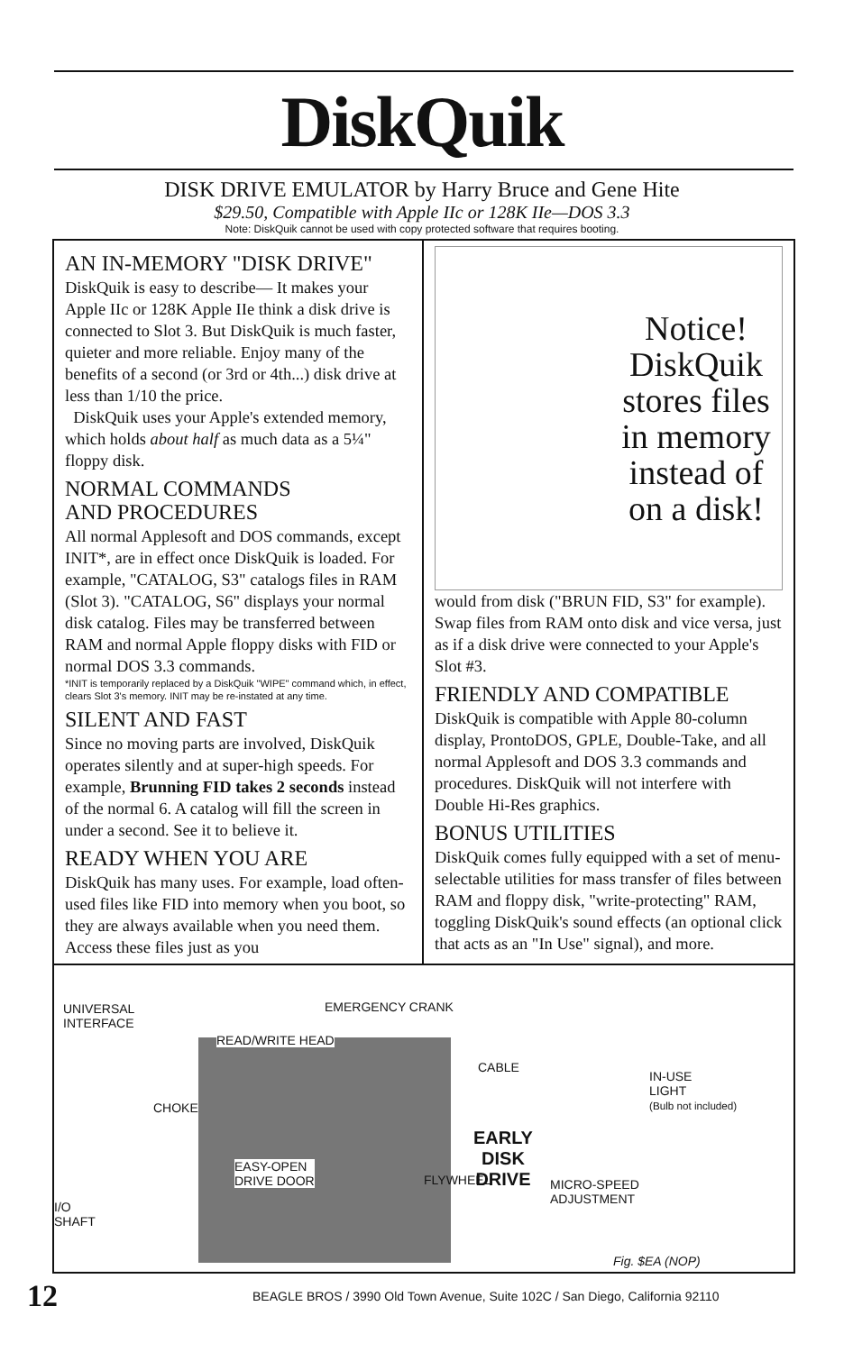DiskQuik
DISK DRIVE EMULATOR by Harry Bruce and Gene Hite
$29.50, Compatible with Apple IIc or 128K IIe—DOS 3.3
Note: DiskQuik cannot be used with copy protected software that requires booting.
AN IN-MEMORY "DISK DRIVE"
DiskQuik is easy to describe— It makes your Apple IIc or 128K Apple IIe think a disk drive is connected to Slot 3. But DiskQuik is much faster, quieter and more reliable. Enjoy many of the benefits of a second (or 3rd or 4th...) disk drive at less than 1/10 the price.
DiskQuik uses your Apple's extended memory, which holds about half as much data as a 5¼" floppy disk.
NORMAL COMMANDS
AND PROCEDURES
All normal Applesoft and DOS commands, except INIT*, are in effect once DiskQuik is loaded. For example, "CATALOG, S3" catalogs files in RAM (Slot 3). "CATALOG, S6" displays your normal disk catalog. Files may be transferred between RAM and normal Apple floppy disks with FID or normal DOS 3.3 commands.
*INIT is temporarily replaced by a DiskQuik "WIPE" command which, in effect, clears Slot 3's memory. INIT may be re-instated at any time.
SILENT AND FAST
Since no moving parts are involved, DiskQuik operates silently and at super-high speeds. For example, Brunning FID takes 2 seconds instead of the normal 6. A catalog will fill the screen in under a second. See it to believe it.
READY WHEN YOU ARE
DiskQuik has many uses. For example, load often-used files like FID into memory when you boot, so they are always available when you need them. Access these files just as you
Notice! DiskQuik stores files in memory instead of on a disk!
would from disk ("BRUN FID, S3" for example). Swap files from RAM onto disk and vice versa, just as if a disk drive were connected to your Apple's Slot #3.
FRIENDLY AND COMPATIBLE
DiskQuik is compatible with Apple 80-column display, ProntoDOS, GPLE, Double-Take, and all normal Applesoft and DOS 3.3 commands and procedures. DiskQuik will not interfere with Double Hi-Res graphics.
BONUS UTILITIES
DiskQuik comes fully equipped with a set of menu-selectable utilities for mass transfer of files between RAM and floppy disk, "write-protecting" RAM, toggling DiskQuik's sound effects (an optional click that acts as an "In Use" signal), and more.
UNIVERSAL
INTERFACE
EMERGENCY CRANK
READ/WRITE HEAD
CABLE
IN-USE
LIGHT
(Bulb not included) CHOKE
EASY-OPEN
DRIVE DOOR
EARLY
DISK
DRIVE FLYWHEEL MICRO-SPEED
ADJUSTMENT I/O
SHAFT
Fig. $EA (NOP)
12
BEAGLE BROS / 3990 Old Town Avenue, Suite 102C / San Diego, California 92110